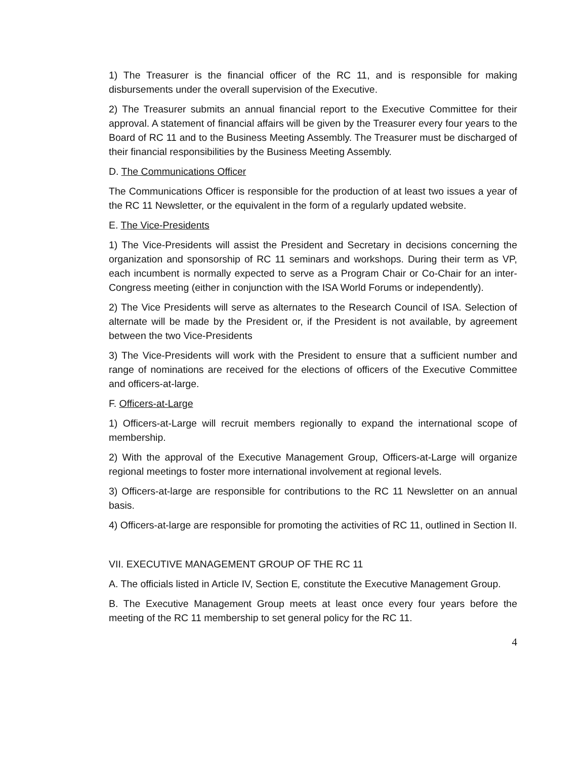1) The Treasurer is the financial officer of the RC 11, and is responsible for making disbursements under the overall supervision of the Executive.
2) The Treasurer submits an annual financial report to the Executive Committee for their approval. A statement of financial affairs will be given by the Treasurer every four years to the Board of RC 11 and to the Business Meeting Assembly. The Treasurer must be discharged of their financial responsibilities by the Business Meeting Assembly.
D. The Communications Officer
The Communications Officer is responsible for the production of at least two issues a year of the RC 11 Newsletter, or the equivalent in the form of a regularly updated website.
E. The Vice-Presidents
1) The Vice-Presidents will assist the President and Secretary in decisions concerning the organization and sponsorship of RC 11 seminars and workshops. During their term as VP, each incumbent is normally expected to serve as a Program Chair or Co-Chair for an inter-Congress meeting (either in conjunction with the ISA World Forums or independently).
2) The Vice Presidents will serve as alternates to the Research Council of ISA. Selection of alternate will be made by the President or, if the President is not available, by agreement between the two Vice-Presidents
3) The Vice-Presidents will work with the President to ensure that a sufficient number and range of nominations are received for the elections of officers of the Executive Committee and officers-at-large.
F. Officers-at-Large
1) Officers-at-Large will recruit members regionally to expand the international scope of membership.
2) With the approval of the Executive Management Group, Officers-at-Large will organize regional meetings to foster more international involvement at regional levels.
3) Officers-at-large are responsible for contributions to the RC 11 Newsletter on an annual basis.
4) Officers-at-large are responsible for promoting the activities of RC 11, outlined in Section II.
VII. EXECUTIVE MANAGEMENT GROUP OF THE RC 11
A. The officials listed in Article IV, Section E, constitute the Executive Management Group.
B. The Executive Management Group meets at least once every four years before the meeting of the RC 11 membership to set general policy for the RC 11.
4